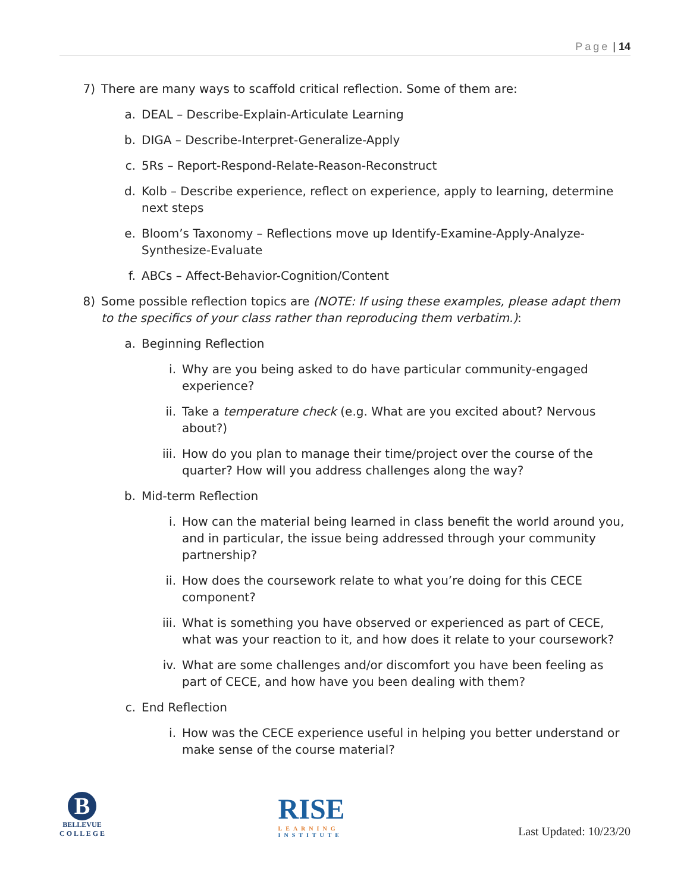Page | 14
7) There are many ways to scaffold critical reflection. Some of them are:
a. DEAL – Describe-Explain-Articulate Learning
b. DIGA – Describe-Interpret-Generalize-Apply
c. 5Rs – Report-Respond-Relate-Reason-Reconstruct
d. Kolb – Describe experience, reflect on experience, apply to learning, determine next steps
e. Bloom’s Taxonomy – Reflections move up Identify-Examine-Apply-Analyze-Synthesize-Evaluate
f. ABCs – Affect-Behavior-Cognition/Content
8) Some possible reflection topics are (NOTE: If using these examples, please adapt them to the specifics of your class rather than reproducing them verbatim.):
a. Beginning Reflection
i. Why are you being asked to do have particular community-engaged experience?
ii. Take a temperature check (e.g. What are you excited about? Nervous about?)
iii. How do you plan to manage their time/project over the course of the quarter? How will you address challenges along the way?
b. Mid-term Reflection
i. How can the material being learned in class benefit the world around you, and in particular, the issue being addressed through your community partnership?
ii. How does the coursework relate to what you’re doing for this CECE component?
iii. What is something you have observed or experienced as part of CECE, what was your reaction to it, and how does it relate to your coursework?
iv. What are some challenges and/or discomfort you have been feeling as part of CECE, and how have you been dealing with them?
c. End Reflection
i. How was the CECE experience useful in helping you better understand or make sense of the course material?
B
BELLEVUE
C O L L E G E
RISE
LEARNING
INSTITUTE
Last Updated: 10/23/20